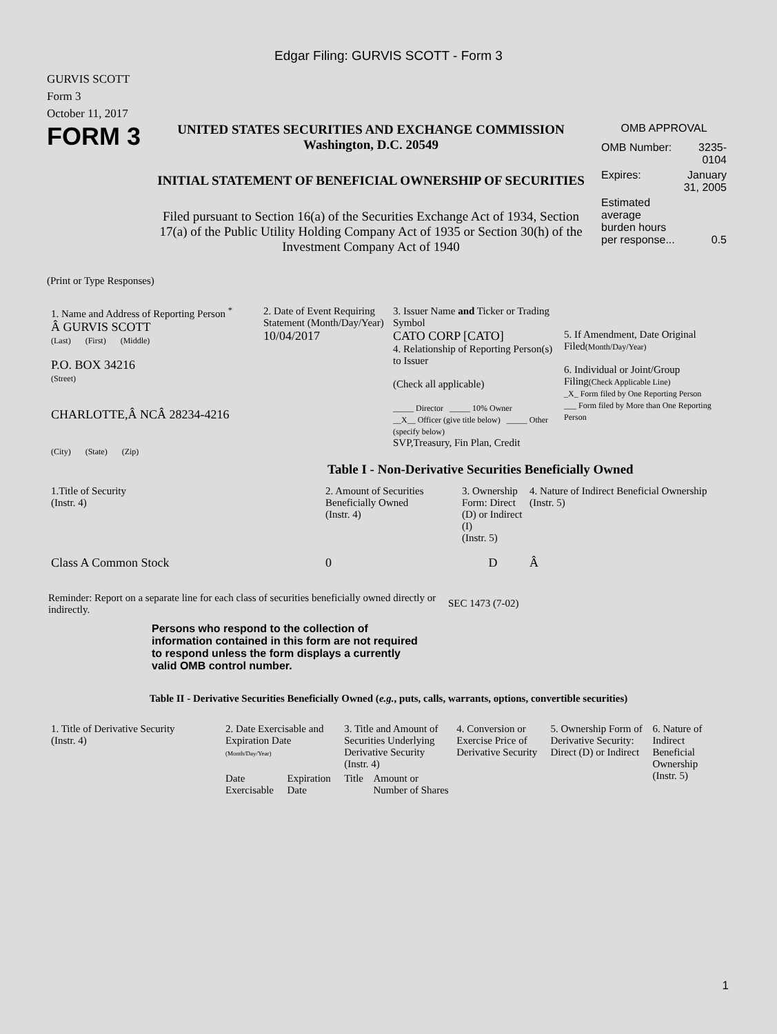Edgar Filing: GURVIS SCOTT - Form 3
GURVIS SCOTT
Form 3
October 11, 2017
FORM 3
UNITED STATES SECURITIES AND EXCHANGE COMMISSION
Washington, D.C. 20549
INITIAL STATEMENT OF BENEFICIAL OWNERSHIP OF SECURITIES
Filed pursuant to Section 16(a) of the Securities Exchange Act of 1934, Section 17(a) of the Public Utility Holding Company Act of 1935 or Section 30(h) of the Investment Company Act of 1940
OMB APPROVAL
| OMB Number: | 3235-0104 |
| Expires: | January 31, 2005 |
| Estimated average burden hours per response... | 0.5 |
(Print or Type Responses)
| 1. Name and Address of Reporting Person <sup>*</sup> Â GURVIS SCOTT (Last) (First) (Middle) P.O. BOX 34216 (Street) CHARLOTTE,Â NCÂ 28234-4216 (City) (State) (Zip) | 2. Date of Event Requiring Statement (Month/Day/Year) 10/04/2017 | 3. Issuer Name and Ticker or Trading Symbol CATO CORP [CATO] 4. Relationship of Reporting Person(s) to Issuer (Check all applicable) _____ Director _____ 10% Owner __X__ Officer (give title below) _____ Other (specify below) SVP,Treasury, Fin Plan, Credit | 5. If Amendment, Date Original Filed (Month/Day/Year) 6. Individual or Joint/Group Filing (Check Applicable Line) _X_ Form filed by One Reporting Person ___ Form filed by More than One Reporting Person |
Table I - Non-Derivative Securities Beneficially Owned
| 1.Title of Security (Instr. 4) | 2. Amount of Securities Beneficially Owned (Instr. 4) | 3. Ownership Form: Direct (D) or Indirect (I) (Instr. 5) | 4. Nature of Indirect Beneficial Ownership (Instr. 5) |
| --- | --- | --- | --- |
| Class A Common Stock | 0 | D | Â |
Reminder: Report on a separate line for each class of securities beneficially owned directly or indirectly.
SEC 1473 (7-02)
Persons who respond to the collection of information contained in this form are not required to respond unless the form displays a currently valid OMB control number.
Table II - Derivative Securities Beneficially Owned (e.g., puts, calls, warrants, options, convertible securities)
| 1. Title of Derivative Security (Instr. 4) | 2. Date Exercisable and Expiration Date (Month/Day/Year) | | 3. Title and Amount of Securities Underlying Derivative Security (Instr. 4) | | 4. Conversion or Exercise Price of Derivative Security | 5. Ownership Form of Derivative Security: Direct (D) or Indirect | 6. Nature of Indirect Beneficial Ownership (Instr. 5) |
| --- | --- | --- | --- | --- | --- | --- | --- |
| | Date Exercisable | Expiration Date | Title | Amount or Number of Shares | | | |
1